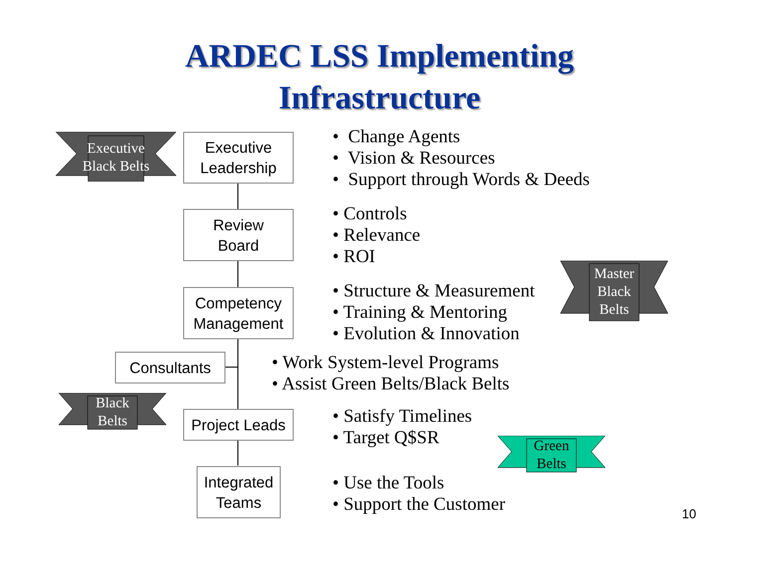ARDEC LSS Implementing
Infrastructure
Executive
Leadership
Review
Board
Competency
Management
Consultants
Project Leads
Integrated
Teams
Executive
Black Belts
Master
Black
Belts
Black
Belts
Green
Belts
• Change Agents
• Vision & Resources
• Support through Words & Deeds
• Controls
• Relevance
• ROI
• Structure & Measurement
• Training & Mentoring
• Evolution & Innovation
• Work System-level Programs
• Assist Green Belts/Black Belts
• Satisfy Timelines
• Target Q$SR
• Use the Tools
• Support the Customer
10